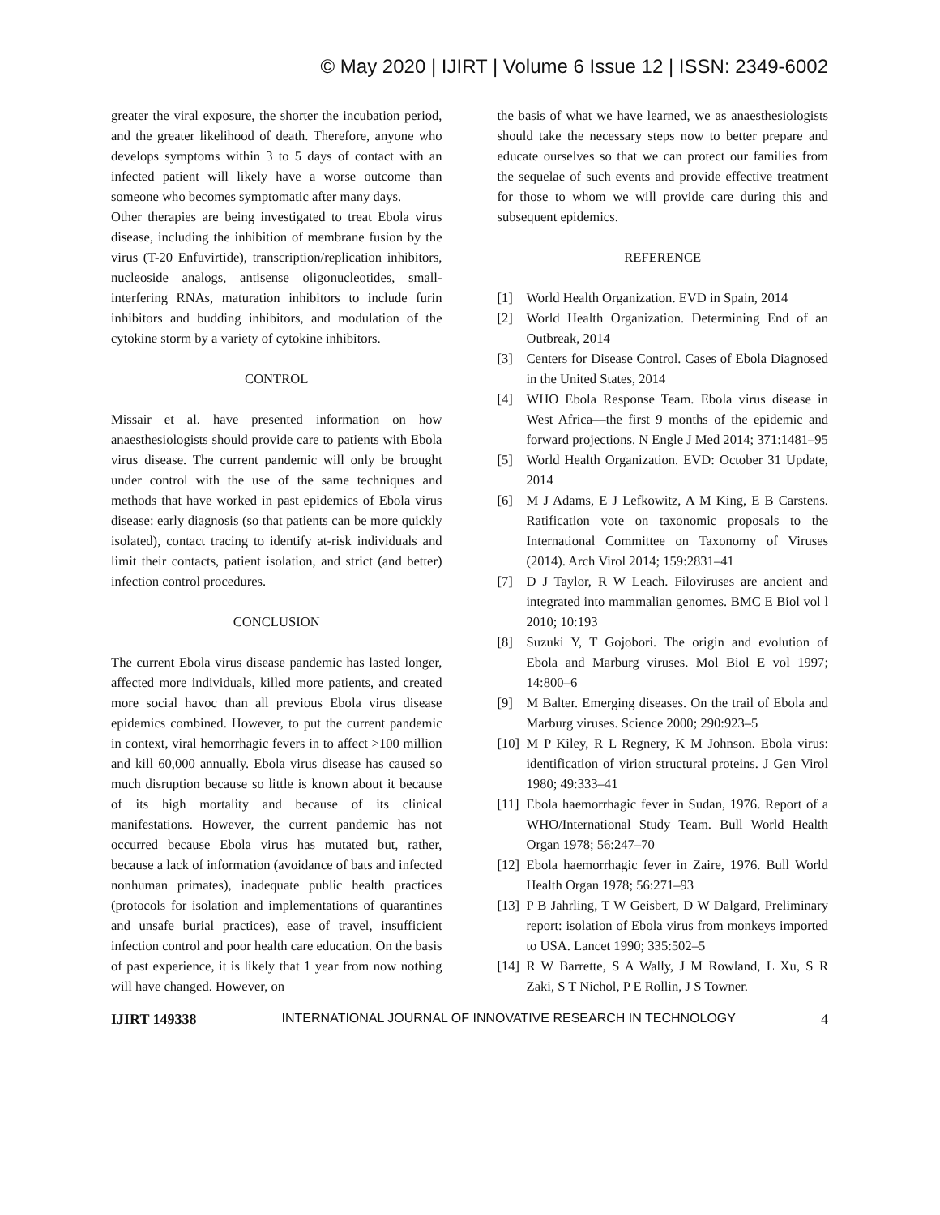© May 2020 | IJIRT | Volume 6 Issue 12 | ISSN: 2349-6002
greater the viral exposure, the shorter the incubation period, and the greater likelihood of death. Therefore, anyone who develops symptoms within 3 to 5 days of contact with an infected patient will likely have a worse outcome than someone who becomes symptomatic after many days.
Other therapies are being investigated to treat Ebola virus disease, including the inhibition of membrane fusion by the virus (T-20 Enfuvirtide), transcription/replication inhibitors, nucleoside analogs, antisense oligonucleotides, small-interfering RNAs, maturation inhibitors to include furin inhibitors and budding inhibitors, and modulation of the cytokine storm by a variety of cytokine inhibitors.
CONTROL
Missair et al. have presented information on how anaesthesiologists should provide care to patients with Ebola virus disease. The current pandemic will only be brought under control with the use of the same techniques and methods that have worked in past epidemics of Ebola virus disease: early diagnosis (so that patients can be more quickly isolated), contact tracing to identify at-risk individuals and limit their contacts, patient isolation, and strict (and better) infection control procedures.
CONCLUSION
The current Ebola virus disease pandemic has lasted longer, affected more individuals, killed more patients, and created more social havoc than all previous Ebola virus disease epidemics combined. However, to put the current pandemic in context, viral hemorrhagic fevers in to affect >100 million and kill 60,000 annually. Ebola virus disease has caused so much disruption because so little is known about it because of its high mortality and because of its clinical manifestations. However, the current pandemic has not occurred because Ebola virus has mutated but, rather, because a lack of information (avoidance of bats and infected nonhuman primates), inadequate public health practices (protocols for isolation and implementations of quarantines and unsafe burial practices), ease of travel, insufficient infection control and poor health care education. On the basis of past experience, it is likely that 1 year from now nothing will have changed. However, on
the basis of what we have learned, we as anaesthesiologists should take the necessary steps now to better prepare and educate ourselves so that we can protect our families from the sequelae of such events and provide effective treatment for those to whom we will provide care during this and subsequent epidemics.
REFERENCE
[1] World Health Organization. EVD in Spain, 2014
[2] World Health Organization. Determining End of an Outbreak, 2014
[3] Centers for Disease Control. Cases of Ebola Diagnosed in the United States, 2014
[4] WHO Ebola Response Team. Ebola virus disease in West Africa—the first 9 months of the epidemic and forward projections. N Engle J Med 2014; 371:1481–95
[5] World Health Organization. EVD: October 31 Update, 2014
[6] M J Adams, E J Lefkowitz, A M King, E B Carstens. Ratification vote on taxonomic proposals to the International Committee on Taxonomy of Viruses (2014). Arch Virol 2014; 159:2831–41
[7] D J Taylor, R W Leach. Filoviruses are ancient and integrated into mammalian genomes. BMC E Biol vol l 2010; 10:193
[8] Suzuki Y, T Gojobori. The origin and evolution of Ebola and Marburg viruses. Mol Biol E vol 1997; 14:800–6
[9] M Balter. Emerging diseases. On the trail of Ebola and Marburg viruses. Science 2000; 290:923–5
[10] M P Kiley, R L Regnery, K M Johnson. Ebola virus: identification of virion structural proteins. J Gen Virol 1980; 49:333–41
[11] Ebola haemorrhagic fever in Sudan, 1976. Report of a WHO/International Study Team. Bull World Health Organ 1978; 56:247–70
[12] Ebola haemorrhagic fever in Zaire, 1976. Bull World Health Organ 1978; 56:271–93
[13] P B Jahrling, T W Geisbert, D W Dalgard, Preliminary report: isolation of Ebola virus from monkeys imported to USA. Lancet 1990; 335:502–5
[14] R W Barrette, S A Wally, J M Rowland, L Xu, S R Zaki, S T Nichol, P E Rollin, J S Towner.
IJIRT 149338 INTERNATIONAL JOURNAL OF INNOVATIVE RESEARCH IN TECHNOLOGY 4